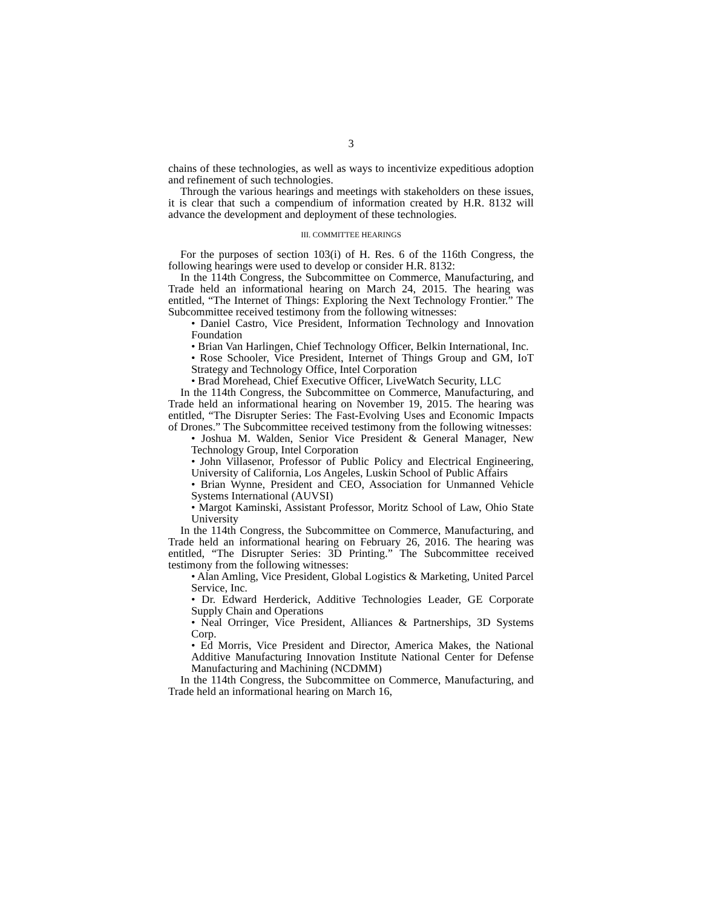3
chains of these technologies, as well as ways to incentivize expeditious adoption and refinement of such technologies.
Through the various hearings and meetings with stakeholders on these issues, it is clear that such a compendium of information created by H.R. 8132 will advance the development and deployment of these technologies.
III. COMMITTEE HEARINGS
For the purposes of section 103(i) of H. Res. 6 of the 116th Congress, the following hearings were used to develop or consider H.R. 8132:
In the 114th Congress, the Subcommittee on Commerce, Manufacturing, and Trade held an informational hearing on March 24, 2015. The hearing was entitled, “The Internet of Things: Exploring the Next Technology Frontier.” The Subcommittee received testimony from the following witnesses:
• Daniel Castro, Vice President, Information Technology and Innovation Foundation
• Brian Van Harlingen, Chief Technology Officer, Belkin International, Inc.
• Rose Schooler, Vice President, Internet of Things Group and GM, IoT Strategy and Technology Office, Intel Corporation
• Brad Morehead, Chief Executive Officer, LiveWatch Security, LLC
In the 114th Congress, the Subcommittee on Commerce, Manufacturing, and Trade held an informational hearing on November 19, 2015. The hearing was entitled, “The Disrupter Series: The Fast-Evolving Uses and Economic Impacts of Drones.” The Subcommittee received testimony from the following witnesses:
• Joshua M. Walden, Senior Vice President & General Manager, New Technology Group, Intel Corporation
• John Villasenor, Professor of Public Policy and Electrical Engineering, University of California, Los Angeles, Luskin School of Public Affairs
• Brian Wynne, President and CEO, Association for Unmanned Vehicle Systems International (AUVSI)
• Margot Kaminski, Assistant Professor, Moritz School of Law, Ohio State University
In the 114th Congress, the Subcommittee on Commerce, Manufacturing, and Trade held an informational hearing on February 26, 2016. The hearing was entitled, “The Disrupter Series: 3D Printing.” The Subcommittee received testimony from the following witnesses:
• Alan Amling, Vice President, Global Logistics & Marketing, United Parcel Service, Inc.
• Dr. Edward Herderick, Additive Technologies Leader, GE Corporate Supply Chain and Operations
• Neal Orringer, Vice President, Alliances & Partnerships, 3D Systems Corp.
• Ed Morris, Vice President and Director, America Makes, the National Additive Manufacturing Innovation Institute National Center for Defense Manufacturing and Machining (NCDMM)
In the 114th Congress, the Subcommittee on Commerce, Manufacturing, and Trade held an informational hearing on March 16,